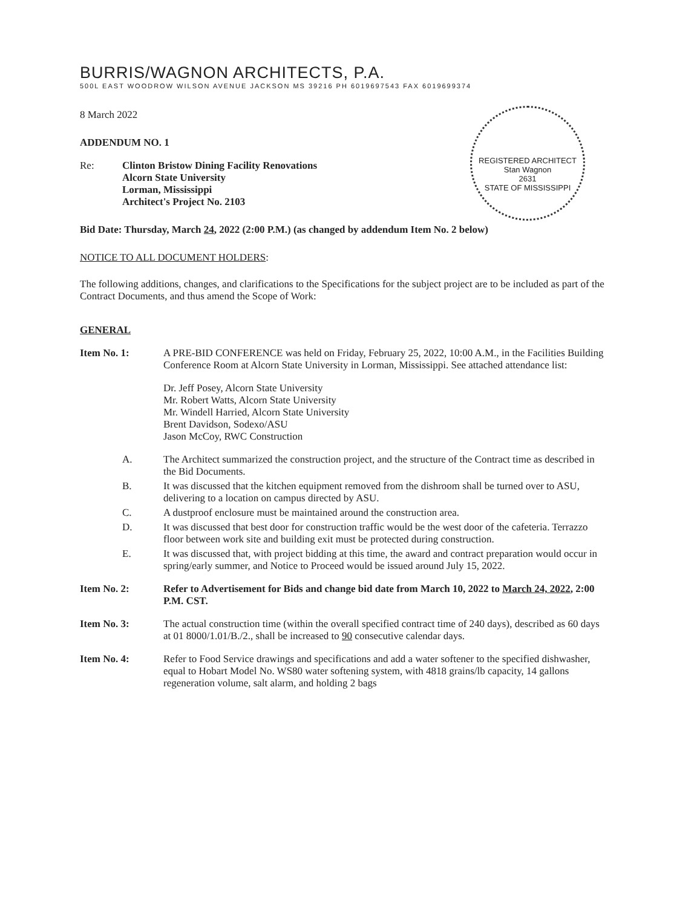BURRIS/WAGNON ARCHITECTS, P.A.
500L EAST WOODROW WILSON AVENUE JACKSON MS 39216 PH 6019697543 FAX 6019699374
REGISTERED ARCHITECT
Stan Wagnon
2631
STATE OF MISSISSIPPI
8 March 2022
ADDENDUM NO. 1
Re: Clinton Bristow Dining Facility Renovations
Alcorn State University
Lorman, Mississippi
Architect's Project No. 2103
Bid Date: Thursday, March 24, 2022 (2:00 P.M.) (as changed by addendum Item No. 2 below)
NOTICE TO ALL DOCUMENT HOLDERS:
The following additions, changes, and clarifications to the Specifications for the subject project are to be included as part of the Contract Documents, and thus amend the Scope of Work:
GENERAL
Item No. 1: A PRE-BID CONFERENCE was held on Friday, February 25, 2022, 10:00 A.M., in the Facilities Building Conference Room at Alcorn State University in Lorman, Mississippi. See attached attendance list:
Dr. Jeff Posey, Alcorn State University
Mr. Robert Watts, Alcorn State University
Mr. Windell Harried, Alcorn State University
Brent Davidson, Sodexo/ASU
Jason McCoy, RWC Construction
A. The Architect summarized the construction project, and the structure of the Contract time as described in the Bid Documents.
B. It was discussed that the kitchen equipment removed from the dishroom shall be turned over to ASU, delivering to a location on campus directed by ASU.
C. A dustproof enclosure must be maintained around the construction area.
D. It was discussed that best door for construction traffic would be the west door of the cafeteria. Terrazzo floor between work site and building exit must be protected during construction.
E. It was discussed that, with project bidding at this time, the award and contract preparation would occur in spring/early summer, and Notice to Proceed would be issued around July 15, 2022.
Item No. 2: Refer to Advertisement for Bids and change bid date from March 10, 2022 to March 24, 2022, 2:00 P.M. CST.
Item No. 3: The actual construction time (within the overall specified contract time of 240 days), described as 60 days at 01 8000/1.01/B./2., shall be increased to 90 consecutive calendar days.
Item No. 4: Refer to Food Service drawings and specifications and add a water softener to the specified dishwasher, equal to Hobart Model No. WS80 water softening system, with 4818 grains/lb capacity, 14 gallons regeneration volume, salt alarm, and holding 2 bags